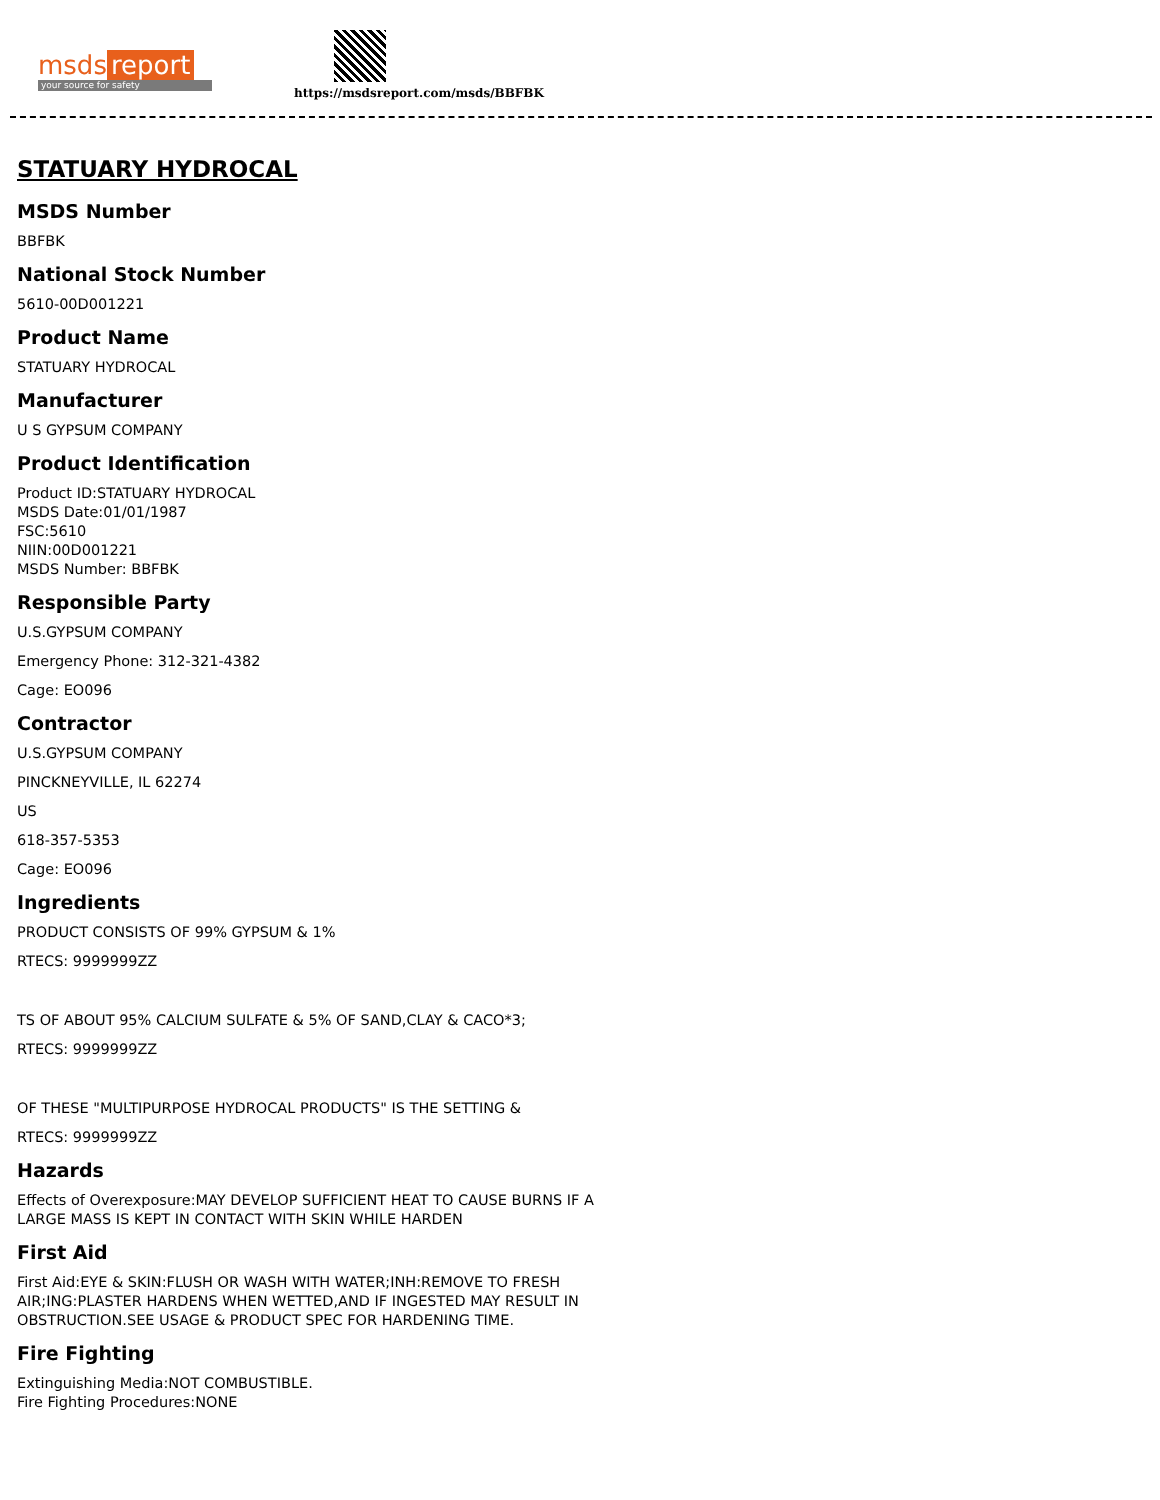msds report
your source for safety
https://msdsreport.com/msds/BBFBK
STATUARY HYDROCAL
MSDS Number
BBFBK
National Stock Number
5610-00D001221
Product Name
STATUARY HYDROCAL
Manufacturer
U S GYPSUM COMPANY
Product Identification
Product ID:STATUARY HYDROCAL
MSDS Date:01/01/1987
FSC:5610
NIIN:00D001221
MSDS Number: BBFBK
Responsible Party
U.S.GYPSUM COMPANY
Emergency Phone: 312-321-4382
Cage: EO096
Contractor
U.S.GYPSUM COMPANY
PINCKNEYVILLE, IL 62274
US
618-357-5353
Cage: EO096
Ingredients
PRODUCT CONSISTS OF 99% GYPSUM & 1%
RTECS: 9999999ZZ
TS OF ABOUT 95% CALCIUM SULFATE & 5% OF SAND,CLAY & CACO*3;
RTECS: 9999999ZZ
OF THESE "MULTIPURPOSE HYDROCAL PRODUCTS" IS THE SETTING &
RTECS: 9999999ZZ
Hazards
Effects of Overexposure:MAY DEVELOP SUFFICIENT HEAT TO CAUSE BURNS IF A
LARGE MASS IS KEPT IN CONTACT WITH SKIN WHILE HARDEN
First Aid
First Aid:EYE & SKIN:FLUSH OR WASH WITH WATER;INH:REMOVE TO FRESH
AIR;ING:PLASTER HARDENS WHEN WETTED,AND IF INGESTED MAY RESULT IN
OBSTRUCTION.SEE USAGE & PRODUCT SPEC FOR HARDENING TIME.
Fire Fighting
Extinguishing Media:NOT COMBUSTIBLE.
Fire Fighting Procedures:NONE